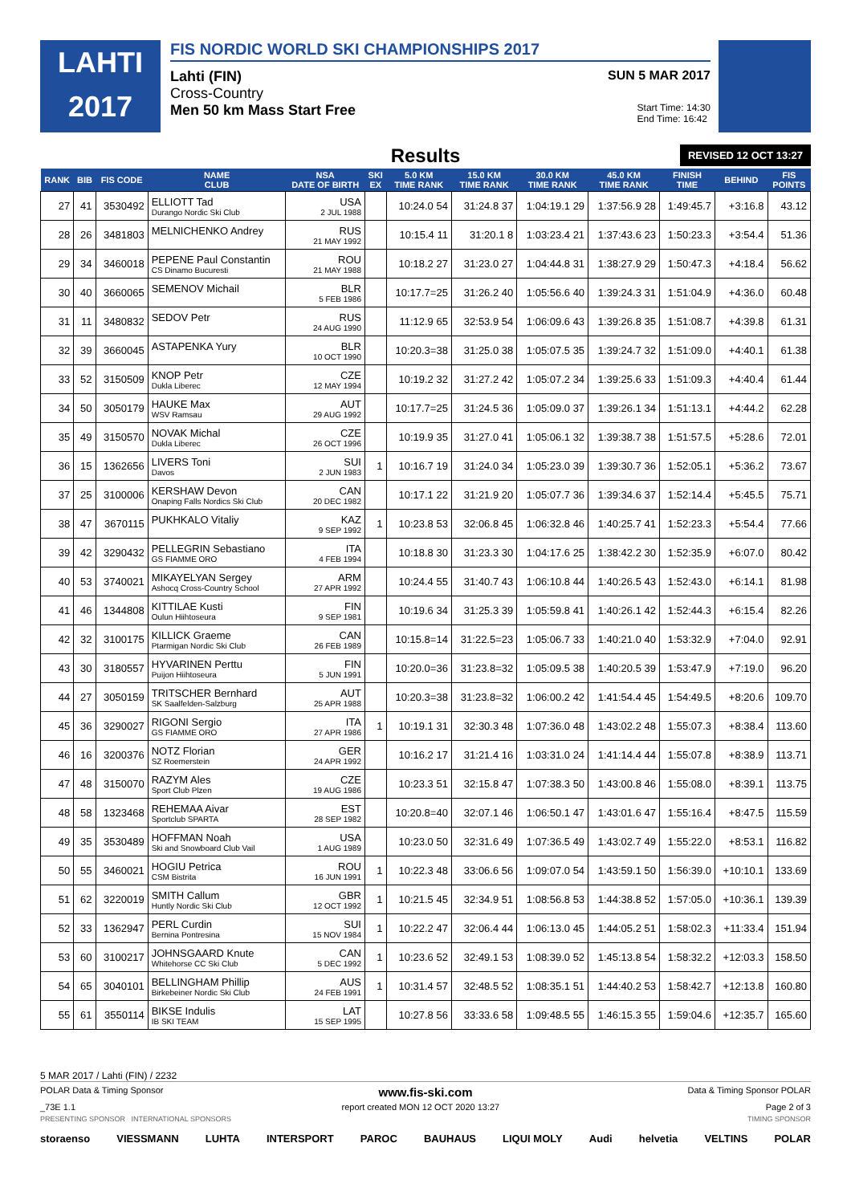LAHTI
2017
FIS NORDIC WORLD SKI CHAMPIONSHIPS 2017
Lahti (FIN) SUN 5 MAR 2017
Cross-Country
Men 50 km Mass Start Free Start Time: 14:30
End Time: 16:42
Results REVISED 12 OCT 13:27
| RANK | BIB | FIS CODE | NAME CLUB | NSA DATE OF BIRTH | SKI EX | 5.0 KM TIME RANK | 15.0 KM TIME RANK | 30.0 KM TIME RANK | 45.0 KM TIME RANK | FINISH TIME | BEHIND | FIS POINTS |
| --- | --- | --- | --- | --- | --- | --- | --- | --- | --- | --- | --- | --- |
| 27 | 41 | 3530492 | ELLIOTT Tad Durango Nordic Ski Club | USA 2 JUL 1988 | | 10:24.0 54 | 31:24.8 37 | 1:04:19.1 29 | 1:37:56.9 28 | 1:49:45.7 | +3:16.8 | 43.12 |
| 28 | 26 | 3481803 | MELNICHENKO Andrey | RUS 21 MAY 1992 | | 10:15.4 11 | 31:20.1 8 | 1:03:23.4 21 | 1:37:43.6 23 | 1:50:23.3 | +3:54.4 | 51.36 |
| 29 | 34 | 3460018 | PEPENE Paul Constantin CS Dinamo Bucuresti | ROU 21 MAY 1988 | | 10:18.2 27 | 31:23.0 27 | 1:04:44.8 31 | 1:38:27.9 29 | 1:50:47.3 | +4:18.4 | 56.62 |
| 30 | 40 | 3660065 | SEMENOV Michail | BLR 5 FEB 1986 | | 10:17.7=25 | 31:26.2 40 | 1:05:56.6 40 | 1:39:24.3 31 | 1:51:04.9 | +4:36.0 | 60.48 |
| 31 | 11 | 3480832 | SEDOV Petr | RUS 24 AUG 1990 | | 11:12.9 65 | 32:53.9 54 | 1:06:09.6 43 | 1:39:26.8 35 | 1:51:08.7 | +4:39.8 | 61.31 |
| 32 | 39 | 3660045 | ASTAPENKA Yury | BLR 10 OCT 1990 | | 10:20.3=38 | 31:25.0 38 | 1:05:07.5 35 | 1:39:24.7 32 | 1:51:09.0 | +4:40.1 | 61.38 |
| 33 | 52 | 3150509 | KNOP Petr Dukla Liberec | CZE 12 MAY 1994 | | 10:19.2 32 | 31:27.2 42 | 1:05:07.2 34 | 1:39:25.6 33 | 1:51:09.3 | +4:40.4 | 61.44 |
| 34 | 50 | 3050179 | HAUKE Max WSV Ramsau | AUT 29 AUG 1992 | | 10:17.7=25 | 31:24.5 36 | 1:05:09.0 37 | 1:39:26.1 34 | 1:51:13.1 | +4:44.2 | 62.28 |
| 35 | 49 | 3150570 | NOVAK Michal Dukla Liberec | CZE 26 OCT 1996 | | 10:19.9 35 | 31:27.0 41 | 1:05:06.1 32 | 1:39:38.7 38 | 1:51:57.5 | +5:28.6 | 72.01 |
| 36 | 15 | 1362656 | LIVERS Toni Davos | SUI 2 JUN 1983 | 1 | 10:16.7 19 | 31:24.0 34 | 1:05:23.0 39 | 1:39:30.7 36 | 1:52:05.1 | +5:36.2 | 73.67 |
| 37 | 25 | 3100006 | KERSHAW Devon Onaping Falls Nordics Ski Club | CAN 20 DEC 1982 | | 10:17.1 22 | 31:21.9 20 | 1:05:07.7 36 | 1:39:34.6 37 | 1:52:14.4 | +5:45.5 | 75.71 |
| 38 | 47 | 3670115 | PUKHKALO Vitaliy | KAZ 9 SEP 1992 | 1 | 10:23.8 53 | 32:06.8 45 | 1:06:32.8 46 | 1:40:25.7 41 | 1:52:23.3 | +5:54.4 | 77.66 |
| 39 | 42 | 3290432 | PELLEGRIN Sebastiano GS FIAMME ORO | ITA 4 FEB 1994 | | 10:18.8 30 | 31:23.3 30 | 1:04:17.6 25 | 1:38:42.2 30 | 1:52:35.9 | +6:07.0 | 80.42 |
| 40 | 53 | 3740021 | MIKAYELYAN Sergey Ashocq Cross-Country School | ARM 27 APR 1992 | | 10:24.4 55 | 31:40.7 43 | 1:06:10.8 44 | 1:40:26.5 43 | 1:52:43.0 | +6:14.1 | 81.98 |
| 41 | 46 | 1344808 | KITTILAE Kusti Oulun Hiihtoseura | FIN 9 SEP 1981 | | 10:19.6 34 | 31:25.3 39 | 1:05:59.8 41 | 1:40:26.1 42 | 1:52:44.3 | +6:15.4 | 82.26 |
| 42 | 32 | 3100175 | KILLICK Graeme Ptarmigan Nordic Ski Club | CAN 26 FEB 1989 | | 10:15.8=14 | 31:22.5=23 | 1:05:06.7 33 | 1:40:21.0 40 | 1:53:32.9 | +7:04.0 | 92.91 |
| 43 | 30 | 3180557 | HYVARINEN Perttu Puijon Hiihtoseura | FIN 5 JUN 1991 | | 10:20.0=36 | 31:23.8=32 | 1:05:09.5 38 | 1:40:20.5 39 | 1:53:47.9 | +7:19.0 | 96.20 |
| 44 | 27 | 3050159 | TRITSCHER Bernhard SK Saalfelden-Salzburg | AUT 25 APR 1988 | | 10:20.3=38 | 31:23.8=32 | 1:06:00.2 42 | 1:41:54.4 45 | 1:54:49.5 | +8:20.6 | 109.70 |
| 45 | 36 | 3290027 | RIGONI Sergio GS FIAMME ORO | ITA 27 APR 1986 | 1 | 10:19.1 31 | 32:30.3 48 | 1:07:36.0 48 | 1:43:02.2 48 | 1:55:07.3 | +8:38.4 | 113.60 |
| 46 | 16 | 3200376 | NOTZ Florian SZ Roemerstein | GER 24 APR 1992 | | 10:16.2 17 | 31:21.4 16 | 1:03:31.0 24 | 1:41:14.4 44 | 1:55:07.8 | +8:38.9 | 113.71 |
| 47 | 48 | 3150070 | RAZYM Ales Sport Club Plzen | CZE 19 AUG 1986 | | 10:23.3 51 | 32:15.8 47 | 1:07:38.3 50 | 1:43:00.8 46 | 1:55:08.0 | +8:39.1 | 113.75 |
| 48 | 58 | 1323468 | REHEMAA Aivar Sportclub SPARTA | EST 28 SEP 1982 | | 10:20.8=40 | 32:07.1 46 | 1:06:50.1 47 | 1:43:01.6 47 | 1:55:16.4 | +8:47.5 | 115.59 |
| 49 | 35 | 3530489 | HOFFMAN Noah Ski and Snowboard Club Vail | USA 1 AUG 1989 | | 10:23.0 50 | 32:31.6 49 | 1:07:36.5 49 | 1:43:02.7 49 | 1:55:22.0 | +8:53.1 | 116.82 |
| 50 | 55 | 3460021 | HOGIU Petrica CSM Bistrita | ROU 16 JUN 1991 | 1 | 10:22.3 48 | 33:06.6 56 | 1:09:07.0 54 | 1:43:59.1 50 | 1:56:39.0 | +10:10.1 | 133.69 |
| 51 | 62 | 3220019 | SMITH Callum Huntly Nordic Ski Club | GBR 12 OCT 1992 | 1 | 10:21.5 45 | 32:34.9 51 | 1:08:56.8 53 | 1:44:38.8 52 | 1:57:05.0 | +10:36.1 | 139.39 |
| 52 | 33 | 1362947 | PERL Curdin Bernina Pontresina | SUI 15 NOV 1984 | 1 | 10:22.2 47 | 32:06.4 44 | 1:06:13.0 45 | 1:44:05.2 51 | 1:58:02.3 | +11:33.4 | 151.94 |
| 53 | 60 | 3100217 | JOHNSGAARD Knute Whitehorse CC Ski Club | CAN 5 DEC 1992 | 1 | 10:23.6 52 | 32:49.1 53 | 1:08:39.0 52 | 1:45:13.8 54 | 1:58:32.2 | +12:03.3 | 158.50 |
| 54 | 65 | 3040101 | BELLINGHAM Phillip Birkebeiner Nordic Ski Club | AUS 24 FEB 1991 | 1 | 10:31.4 57 | 32:48.5 52 | 1:08:35.1 51 | 1:44:40.2 53 | 1:58:42.7 | +12:13.8 | 160.80 |
| 55 | 61 | 3550114 | BIKSE Indulis IB SKI TEAM | LAT 15 SEP 1995 | | 10:27.8 56 | 33:33.6 58 | 1:09:48.5 55 | 1:46:15.3 55 | 1:59:04.6 | +12:35.7 | 165.60 |
5 MAR 2017 / Lahti (FIN) / 2232
POLAR Data & Timing Sponsor www.fis-ski.com Data & Timing Sponsor POLAR
_73E 1.1 report created MON 12 OCT 2020 13:27 Page 2 of 3
PRESENTING SPONSOR INTERNATIONAL SPONSORS TIMING SPONSOR
storaenso VIESSMANN LUHTA INTERSPORT PAROC BAUHAUS LIQUI MOLY Audi helvetia VELTINS POLAR